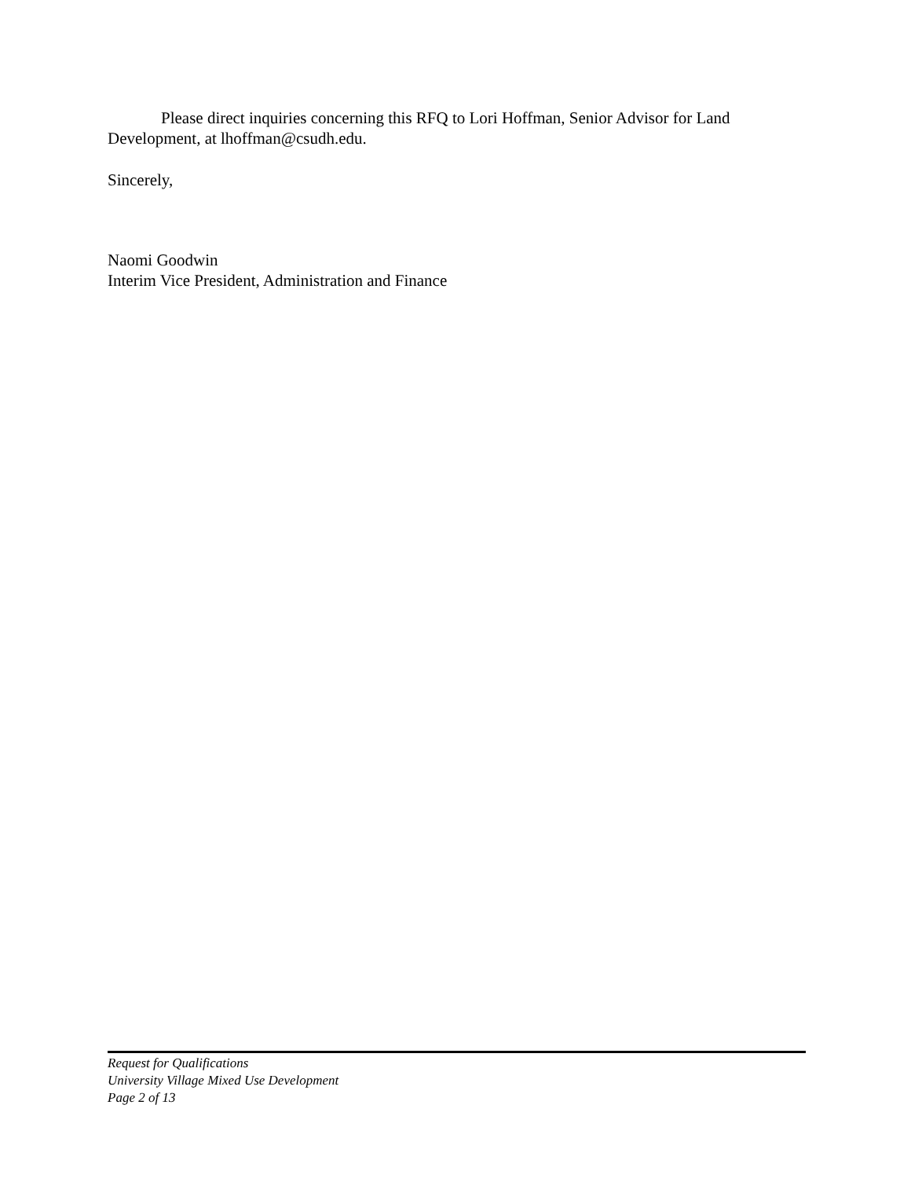Please direct inquiries concerning this RFQ to Lori Hoffman, Senior Advisor for Land Development, at lhoffman@csudh.edu.
Sincerely,
Naomi Goodwin
Interim Vice President, Administration and Finance
Request for Qualifications
University Village Mixed Use Development
Page 2 of 13